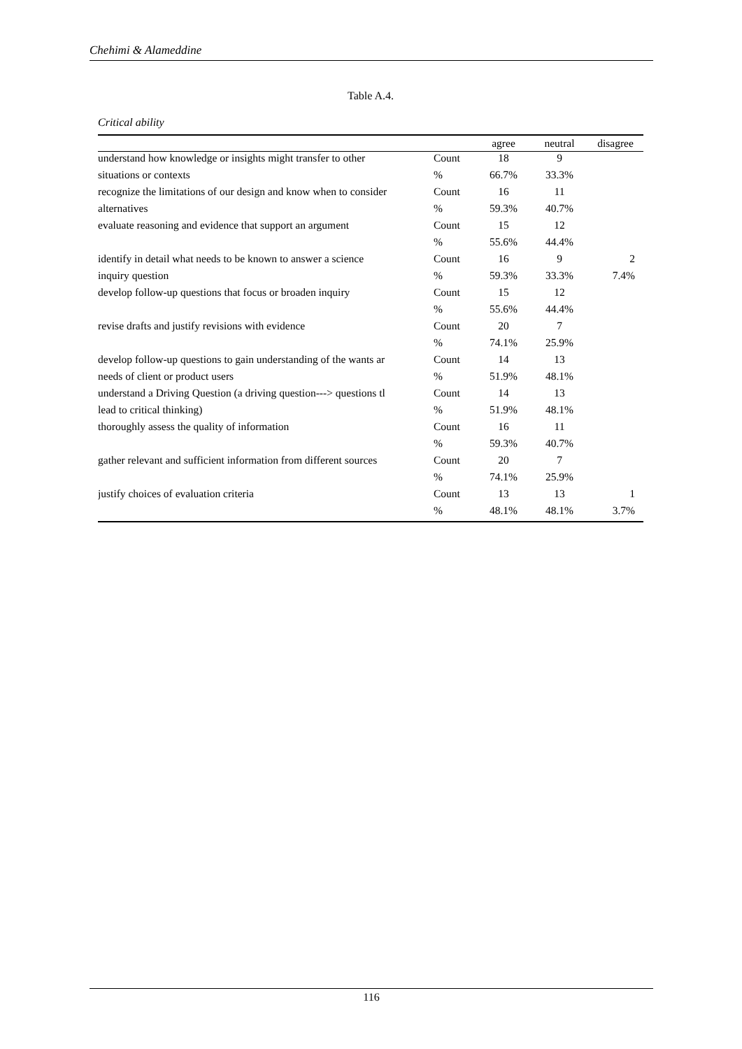Chehimi & Alameddine
Table A.4.
Critical ability
| | | agree | neutral | disagree |
| --- | --- | --- | --- | --- |
| understand how knowledge or insights might transfer to other | Count | 18 | 9 | |
| situations or contexts | % | 66.7% | 33.3% | |
| recognize the limitations of our design and know when to consider | Count | 16 | 11 | |
| alternatives | % | 59.3% | 40.7% | |
| evaluate reasoning and evidence that support an argument | Count | 15 | 12 | |
| | % | 55.6% | 44.4% | |
| identify in detail what needs to be known to answer a science | Count | 16 | 9 | 2 |
| inquiry question | % | 59.3% | 33.3% | 7.4% |
| develop follow-up questions that focus or broaden inquiry | Count | 15 | 12 | |
| | % | 55.6% | 44.4% | |
| revise drafts and justify revisions with evidence | Count | 20 | 7 | |
| | % | 74.1% | 25.9% | |
| develop follow-up questions to gain understanding of the wants ar | Count | 14 | 13 | |
| needs of client or product users | % | 51.9% | 48.1% | |
| understand a Driving Question (a driving question---> questions tl | Count | 14 | 13 | |
| lead to critical thinking) | % | 51.9% | 48.1% | |
| thoroughly assess the quality of information | Count | 16 | 11 | |
| | % | 59.3% | 40.7% | |
| gather relevant and sufficient information from different sources | Count | 20 | 7 | |
| | % | 74.1% | 25.9% | |
| justify choices of evaluation criteria | Count | 13 | 13 | 1 |
| | % | 48.1% | 48.1% | 3.7% |
116